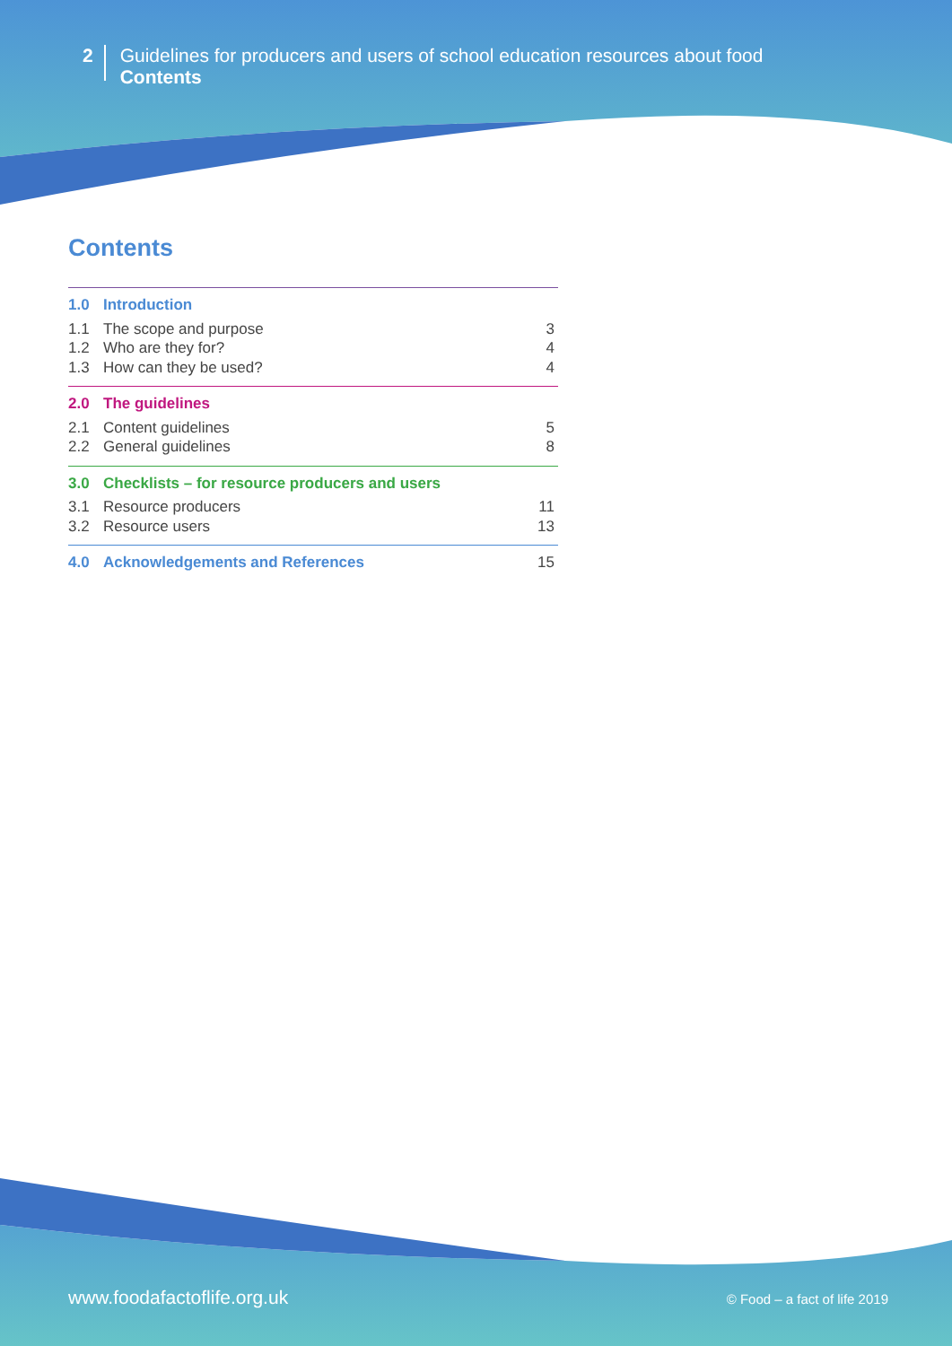2
Guidelines for producers and users of school education resources about food
Contents
Contents
1.0 Introduction
1.1 The scope and purpose 3
1.2 Who are they for? 4
1.3 How can they be used? 4
2.0 The guidelines
2.1 Content guidelines 5
2.2 General guidelines 8
3.0 Checklists – for resource producers and users
3.1 Resource producers 11
3.2 Resource users 13
4.0 Acknowledgements and References 15
www.foodafactoflife.org.uk © Food – a fact of life 2019